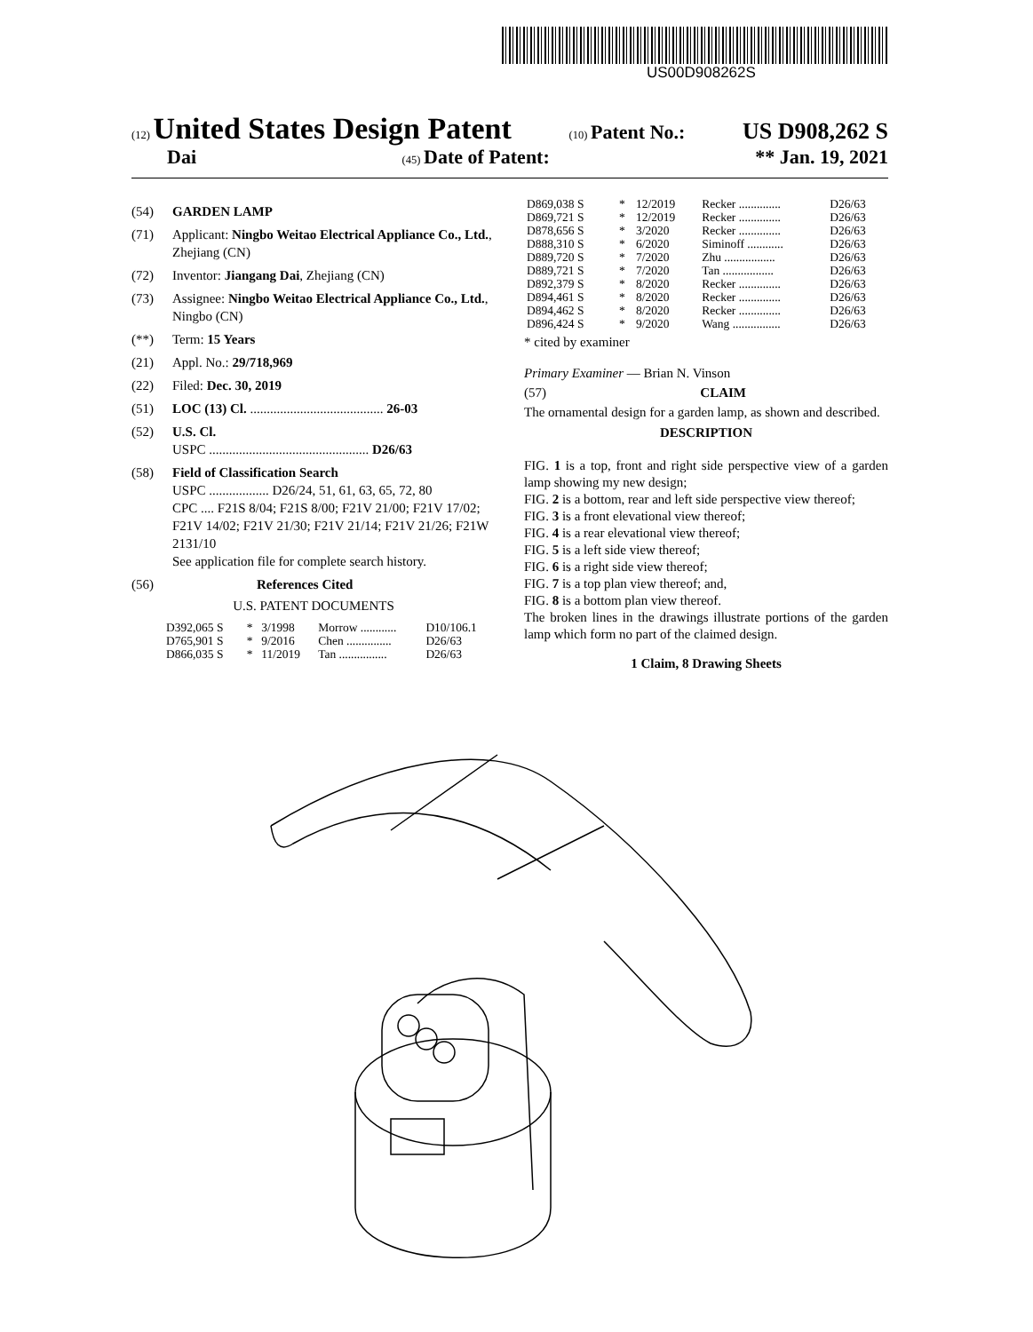US00D908262S
(12) United States Design Patent (10) Patent No.: US D908,262 S
Dai (45) Date of Patent: ** Jan. 19, 2021
(54) GARDEN LAMP
(71) Applicant: Ningbo Weitao Electrical Appliance Co., Ltd., Zhejiang (CN)
(72) Inventor: Jiangang Dai, Zhejiang (CN)
(73) Assignee: Ningbo Weitao Electrical Appliance Co., Ltd., Ningbo (CN)
(**) Term: 15 Years
(21) Appl. No.: 29/718,969
(22) Filed: Dec. 30, 2019
(51) LOC (13) Cl. ........................................ 26-03
(52) U.S. Cl.
USPC ................................................ D26/63
(58) Field of Classification Search
USPC .................. D26/24, 51, 61, 63, 65, 72, 80
CPC .... F21S 8/04; F21S 8/00; F21V 21/00; F21V 17/02; F21V 14/02; F21V 21/30; F21V 21/14; F21V 21/26; F21W 2131/10
See application file for complete search history.
(56) References Cited
U.S. PATENT DOCUMENTS
| D392,065 S | * | 3/1998 | Morrow ............ | D10/106.1 |
| D765,901 S | * | 9/2016 | Chen ............... | D26/63 |
| D866,035 S | * | 11/2019 | Tan ................ | D26/63 |
| D869,038 S | * | 12/2019 | Recker .............. | D26/63 |
| D869,721 S | * | 12/2019 | Recker .............. | D26/63 |
| D878,656 S | * | 3/2020 | Recker .............. | D26/63 |
| D888,310 S | * | 6/2020 | Siminoff ............ | D26/63 |
| D889,720 S | * | 7/2020 | Zhu ................. | D26/63 |
| D889,721 S | * | 7/2020 | Tan ................. | D26/63 |
| D892,379 S | * | 8/2020 | Recker .............. | D26/63 |
| D894,461 S | * | 8/2020 | Recker .............. | D26/63 |
| D894,462 S | * | 8/2020 | Recker .............. | D26/63 |
| D896,424 S | * | 9/2020 | Wang ................ | D26/63 |
* cited by examiner
Primary Examiner — Brian N. Vinson
(57) CLAIM
The ornamental design for a garden lamp, as shown and described.
DESCRIPTION
FIG. 1 is a top, front and right side perspective view of a garden lamp showing my new design;
FIG. 2 is a bottom, rear and left side perspective view thereof;
FIG. 3 is a front elevational view thereof;
FIG. 4 is a rear elevational view thereof;
FIG. 5 is a left side view thereof;
FIG. 6 is a right side view thereof;
FIG. 7 is a top plan view thereof; and,
FIG. 8 is a bottom plan view thereof.
The broken lines in the drawings illustrate portions of the garden lamp which form no part of the claimed design.
1 Claim, 8 Drawing Sheets